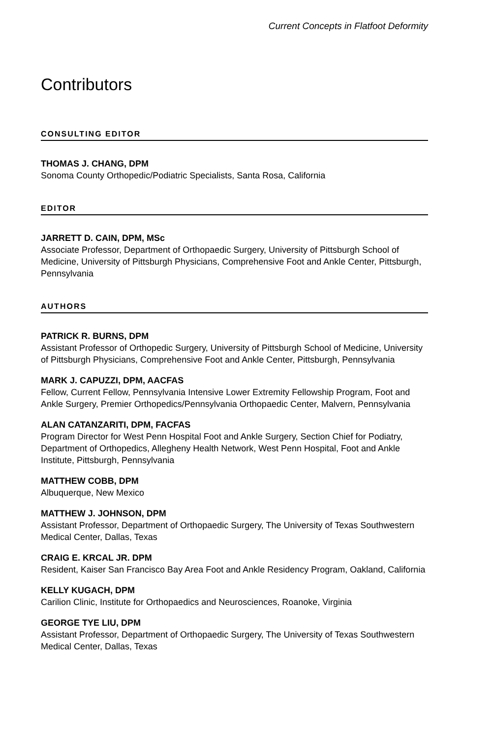Current Concepts in Flatfoot Deformity
Contributors
CONSULTING EDITOR
THOMAS J. CHANG, DPM
Sonoma County Orthopedic/Podiatric Specialists, Santa Rosa, California
EDITOR
JARRETT D. CAIN, DPM, MSc
Associate Professor, Department of Orthopaedic Surgery, University of Pittsburgh School of Medicine, University of Pittsburgh Physicians, Comprehensive Foot and Ankle Center, Pittsburgh, Pennsylvania
AUTHORS
PATRICK R. BURNS, DPM
Assistant Professor of Orthopedic Surgery, University of Pittsburgh School of Medicine, University of Pittsburgh Physicians, Comprehensive Foot and Ankle Center, Pittsburgh, Pennsylvania
MARK J. CAPUZZI, DPM, AACFAS
Fellow, Current Fellow, Pennsylvania Intensive Lower Extremity Fellowship Program, Foot and Ankle Surgery, Premier Orthopedics/Pennsylvania Orthopaedic Center, Malvern, Pennsylvania
ALAN CATANZARITI, DPM, FACFAS
Program Director for West Penn Hospital Foot and Ankle Surgery, Section Chief for Podiatry, Department of Orthopedics, Allegheny Health Network, West Penn Hospital, Foot and Ankle Institute, Pittsburgh, Pennsylvania
MATTHEW COBB, DPM
Albuquerque, New Mexico
MATTHEW J. JOHNSON, DPM
Assistant Professor, Department of Orthopaedic Surgery, The University of Texas Southwestern Medical Center, Dallas, Texas
CRAIG E. KRCAL JR. DPM
Resident, Kaiser San Francisco Bay Area Foot and Ankle Residency Program, Oakland, California
KELLY KUGACH, DPM
Carilion Clinic, Institute for Orthopaedics and Neurosciences, Roanoke, Virginia
GEORGE TYE LIU, DPM
Assistant Professor, Department of Orthopaedic Surgery, The University of Texas Southwestern Medical Center, Dallas, Texas